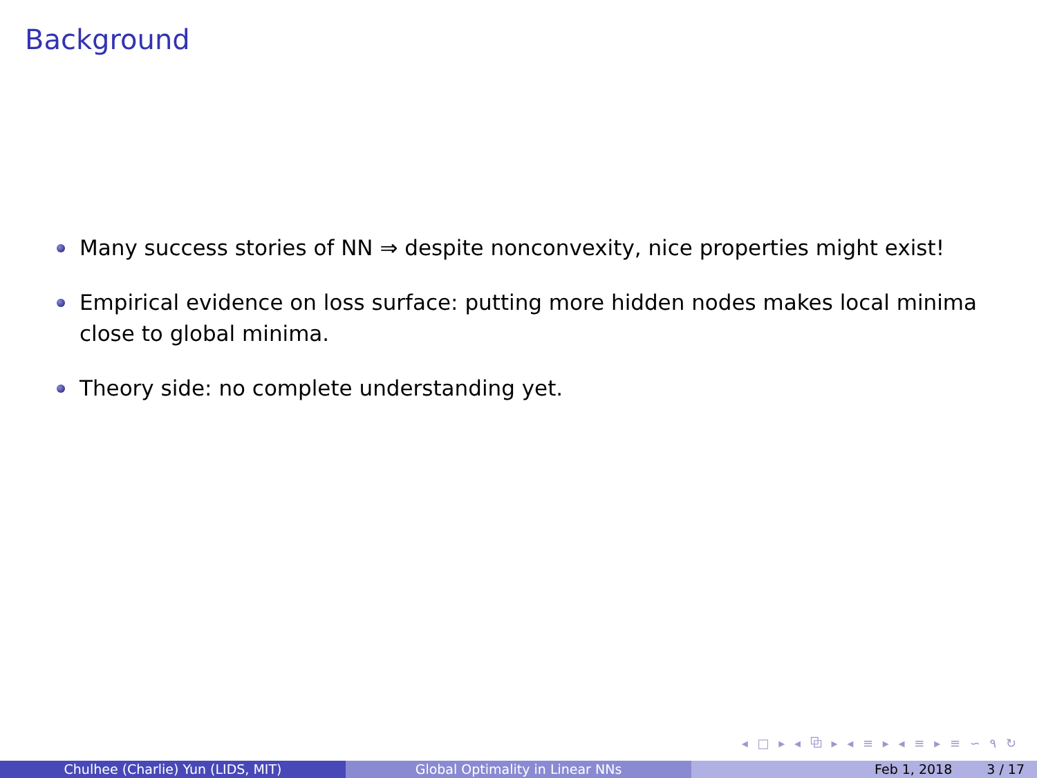Background
Many success stories of NN ⇒ despite nonconvexity, nice properties might exist!
Empirical evidence on loss surface: putting more hidden nodes makes local minima close to global minima.
Theory side: no complete understanding yet.
◂ □ ▸ ◂ ⧉ ▸ ◂ ≡ ▸ ◂ ≡ ▸ ≡ ∽ ۹ ↻
Chulhee (Charlie) Yun (LIDS, MIT) Global Optimality in Linear NNs Feb 1, 2018 3 / 17